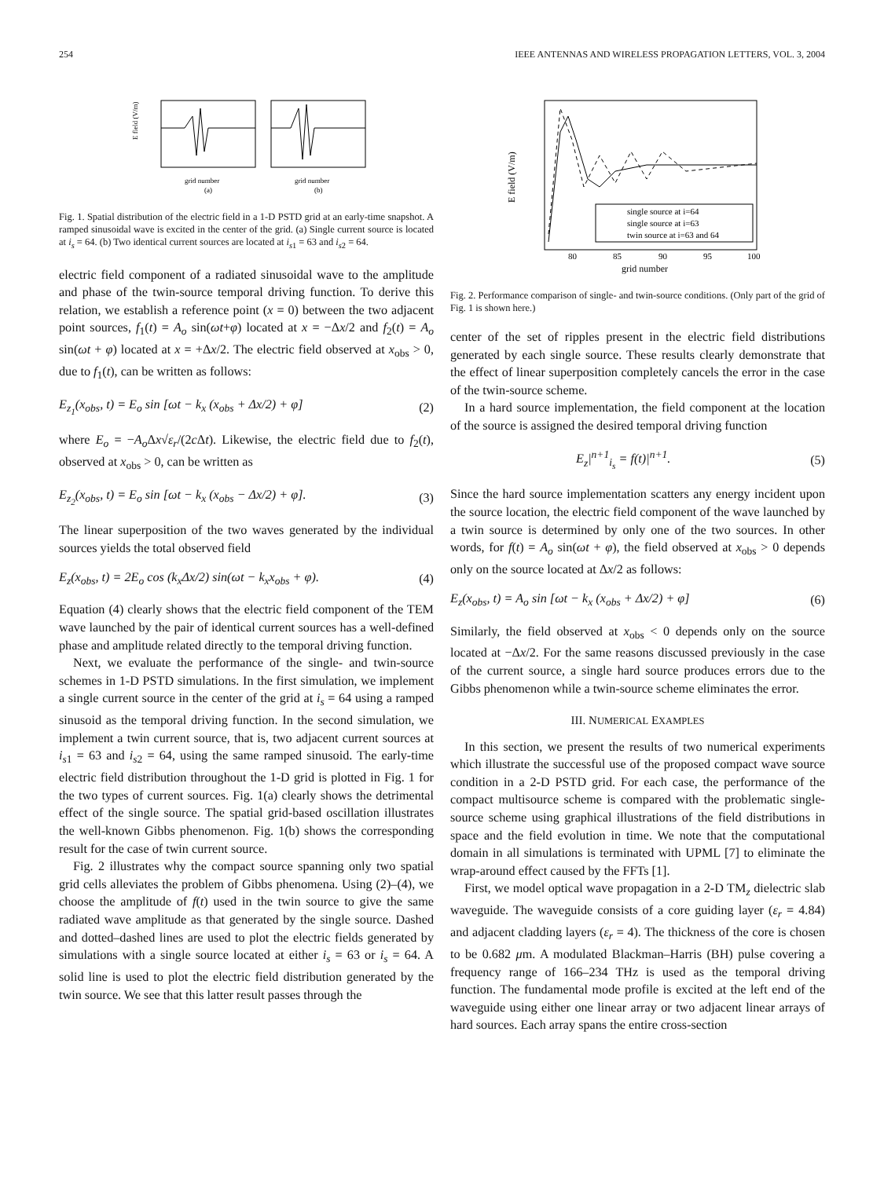254 IEEE ANTENNAS AND WIRELESS PROPAGATION LETTERS, VOL. 3, 2004
E field (V/m)
grid number
(a)
grid number
(b)
Fig. 1. Spatial distribution of the electric field in a 1-D PSTD grid at an early-time snapshot. A ramped sinusoidal wave is excited in the center of the grid. (a) Single current source is located at i<sub>s</sub> = 64. (b) Two identical current sources are located at i<sub>s1</sub> = 63 and i<sub>s2</sub> = 64.
electric field component of a radiated sinusoidal wave to the amplitude and phase of the twin-source temporal driving function. To derive this relation, we establish a reference point (x = 0) between the two adjacent point sources, f<sub>1</sub>(t) = A<sub>o</sub> sin(ωt+φ) located at x = −Δx/2 and f<sub>2</sub>(t) = A<sub>o</sub> sin(ωt + φ) located at x = +Δx/2. The electric field observed at x<sub>obs</sub> > 0, due to f<sub>1</sub>(t), can be written as follows:
E<sub>z<sub>1</sub></sub>(x<sub>obs</sub>, t) = E<sub>o</sub> sin [ωt − k<sub>x</sub> (x<sub>obs</sub> + Δx/2) + φ] (2)
where E<sub>o</sub> = −A<sub>o</sub> Δx√ε<sub>r</sub>/(2c Δt). Likewise, the electric field due to f<sub>2</sub>(t), observed at x<sub>obs</sub> > 0, can be written as
E<sub>z<sub>2</sub></sub>(x<sub>obs</sub>, t) = E<sub>o</sub> sin [ωt − k<sub>x</sub> (x<sub>obs</sub> − Δx/2) + φ]. (3)
The linear superposition of the two waves generated by the individual sources yields the total observed field
E<sub>z</sub>(x<sub>obs</sub>, t) = 2E<sub>o</sub> cos (k<sub>x</sub>Δx/2) sin(ωt − k<sub>x</sub>x<sub>obs</sub> + φ). (4)
Equation (4) clearly shows that the electric field component of the TEM wave launched by the pair of identical current sources has a well-defined phase and amplitude related directly to the temporal driving function.
Next, we evaluate the performance of the single- and twin-source schemes in 1-D PSTD simulations. In the first simulation, we implement a single current source in the center of the grid at i<sub>s</sub> = 64 using a ramped sinusoid as the temporal driving function. In the second simulation, we implement a twin current source, that is, two adjacent current sources at i<sub>s1</sub> = 63 and i<sub>s2</sub> = 64, using the same ramped sinusoid. The early-time electric field distribution throughout the 1-D grid is plotted in Fig. 1 for the two types of current sources. Fig. 1(a) clearly shows the detrimental effect of the single source. The spatial grid-based oscillation illustrates the well-known Gibbs phenomenon. Fig. 1(b) shows the corresponding result for the case of twin current source.
Fig. 2 illustrates why the compact source spanning only two spatial grid cells alleviates the problem of Gibbs phenomena. Using (2)–(4), we choose the amplitude of f(t) used in the twin source to give the same radiated wave amplitude as that generated by the single source. Dashed and dotted–dashed lines are used to plot the electric fields generated by simulations with a single source located at either i<sub>s</sub> = 63 or i<sub>s</sub> = 64. A solid line is used to plot the electric field distribution generated by the twin source. We see that this latter result passes through the
E field (V/m)
single source at i=64
single source at i=63
twin source at i=63 and 64
80
85
90
95
100
grid number
Fig. 2. Performance comparison of single- and twin-source conditions. (Only part of the grid of Fig. 1 is shown here.)
center of the set of ripples present in the electric field distributions generated by each single source. These results clearly demonstrate that the effect of linear superposition completely cancels the error in the case of the twin-source scheme.
In a hard source implementation, the field component at the location of the source is assigned the desired temporal driving function
E<sub>z</sub>|<sup>n+1</sup><sub>i<sub>s</sub></sub> = f(t)|<sup>n+1</sup>. (5)
Since the hard source implementation scatters any energy incident upon the source location, the electric field component of the wave launched by a twin source is determined by only one of the two sources. In other words, for f(t) = A<sub>o</sub> sin(ωt + φ), the field observed at x<sub>obs</sub> > 0 depends only on the source located at Δx/2 as follows:
E<sub>z</sub>(x<sub>obs</sub>, t) = A<sub>o</sub> sin [ωt − k<sub>x</sub> (x<sub>obs</sub> + Δx/2) + φ] (6)
Similarly, the field observed at x<sub>obs</sub> < 0 depends only on the source located at −Δx/2. For the same reasons discussed previously in the case of the current source, a single hard source produces errors due to the Gibbs phenomenon while a twin-source scheme eliminates the error.
III. NUMERICAL EXAMPLES
In this section, we present the results of two numerical experiments which illustrate the successful use of the proposed compact wave source condition in a 2-D PSTD grid. For each case, the performance of the compact multisource scheme is compared with the problematic single-source scheme using graphical illustrations of the field distributions in space and the field evolution in time. We note that the computational domain in all simulations is terminated with UPML [7] to eliminate the wrap-around effect caused by the FFTs [1].
First, we model optical wave propagation in a 2-D TM<sub>z</sub> dielectric slab waveguide. The waveguide consists of a core guiding layer (ε<sub>r</sub> = 4.84) and adjacent cladding layers (ε<sub>r</sub> = 4). The thickness of the core is chosen to be 0.682 μm. A modulated Blackman–Harris (BH) pulse covering a frequency range of 166–234 THz is used as the temporal driving function. The fundamental mode profile is excited at the left end of the waveguide using either one linear array or two adjacent linear arrays of hard sources. Each array spans the entire cross-section